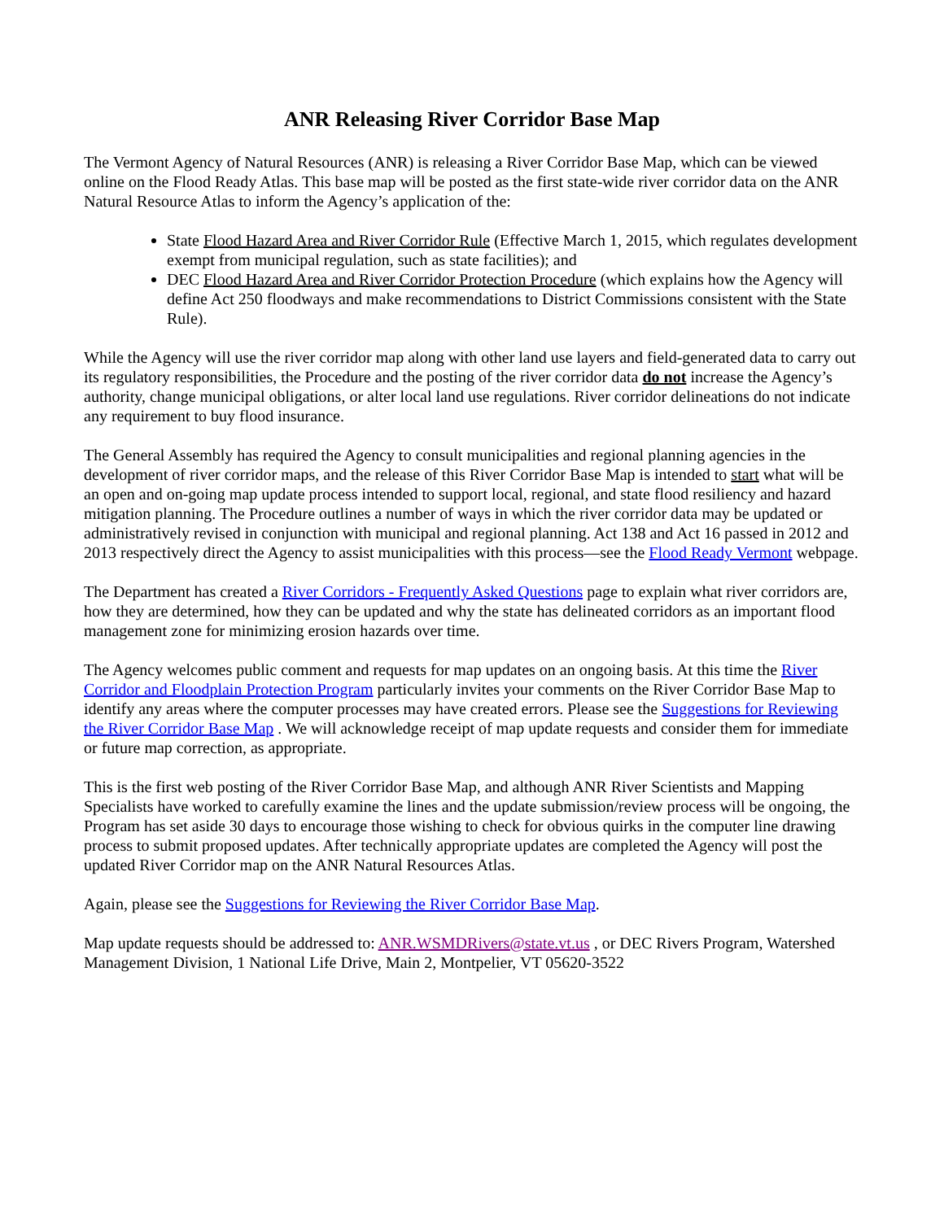ANR Releasing River Corridor Base Map
The Vermont Agency of Natural Resources (ANR) is releasing a River Corridor Base Map, which can be viewed online on the Flood Ready Atlas. This base map will be posted as the first state-wide river corridor data on the ANR Natural Resource Atlas to inform the Agency’s application of the:
State Flood Hazard Area and River Corridor Rule (Effective March 1, 2015, which regulates development exempt from municipal regulation, such as state facilities); and
DEC Flood Hazard Area and River Corridor Protection Procedure (which explains how the Agency will define Act 250 floodways and make recommendations to District Commissions consistent with the State Rule).
While the Agency will use the river corridor map along with other land use layers and field-generated data to carry out its regulatory responsibilities, the Procedure and the posting of the river corridor data do not increase the Agency’s authority, change municipal obligations, or alter local land use regulations. River corridor delineations do not indicate any requirement to buy flood insurance.
The General Assembly has required the Agency to consult municipalities and regional planning agencies in the development of river corridor maps, and the release of this River Corridor Base Map is intended to start what will be an open and on-going map update process intended to support local, regional, and state flood resiliency and hazard mitigation planning. The Procedure outlines a number of ways in which the river corridor data may be updated or administratively revised in conjunction with municipal and regional planning. Act 138 and Act 16 passed in 2012 and 2013 respectively direct the Agency to assist municipalities with this process—see the Flood Ready Vermont webpage.
The Department has created a River Corridors - Frequently Asked Questions page to explain what river corridors are, how they are determined, how they can be updated and why the state has delineated corridors as an important flood management zone for minimizing erosion hazards over time.
The Agency welcomes public comment and requests for map updates on an ongoing basis. At this time the River Corridor and Floodplain Protection Program particularly invites your comments on the River Corridor Base Map to identify any areas where the computer processes may have created errors. Please see the Suggestions for Reviewing the River Corridor Base Map . We will acknowledge receipt of map update requests and consider them for immediate or future map correction, as appropriate.
This is the first web posting of the River Corridor Base Map, and although ANR River Scientists and Mapping Specialists have worked to carefully examine the lines and the update submission/review process will be ongoing, the Program has set aside 30 days to encourage those wishing to check for obvious quirks in the computer line drawing process to submit proposed updates. After technically appropriate updates are completed the Agency will post the updated River Corridor map on the ANR Natural Resources Atlas.
Again, please see the Suggestions for Reviewing the River Corridor Base Map.
Map update requests should be addressed to: ANR.WSMDRivers@state.vt.us , or DEC Rivers Program, Watershed Management Division, 1 National Life Drive, Main 2, Montpelier, VT 05620-3522